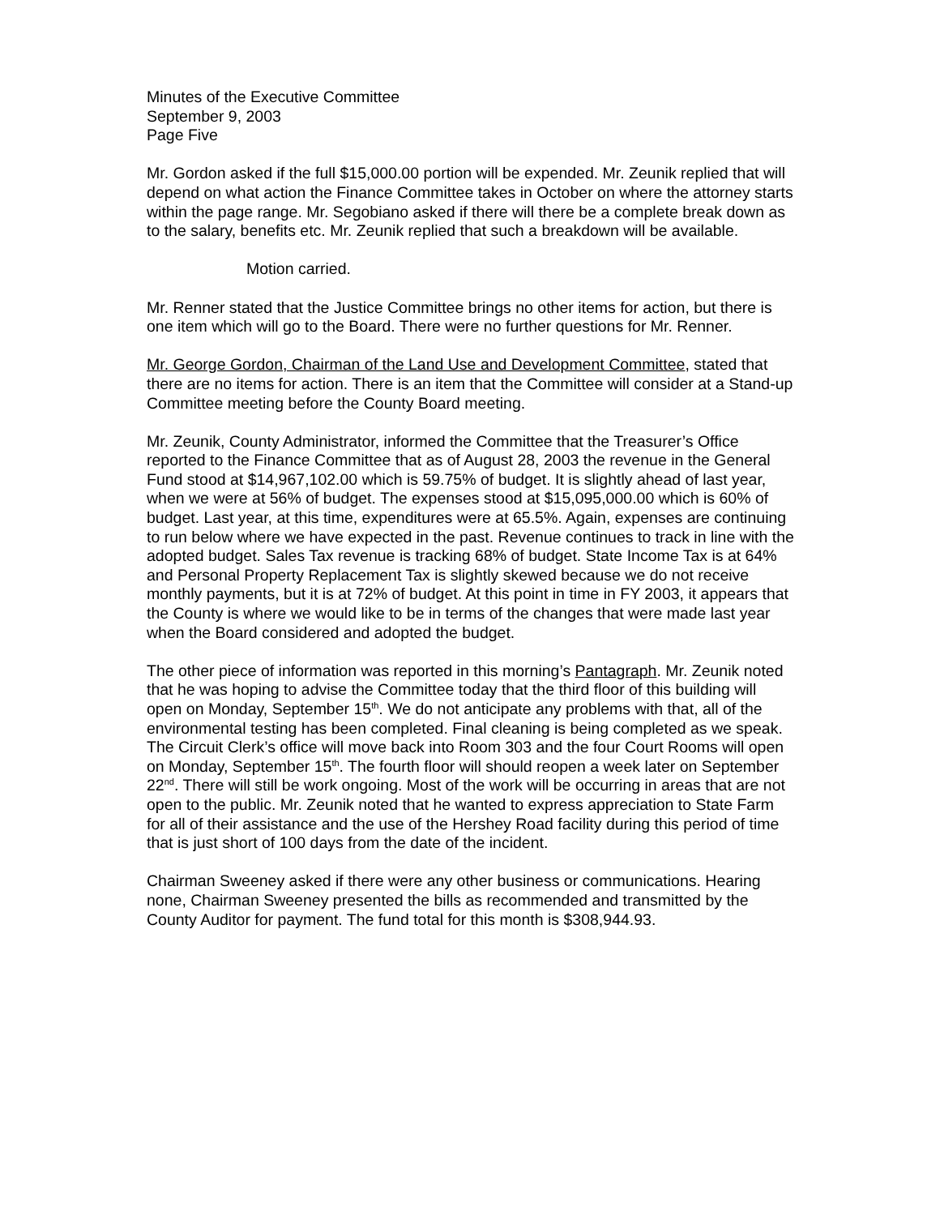Minutes of the Executive Committee
September 9, 2003
Page Five
Mr. Gordon asked if the full $15,000.00 portion will be expended. Mr. Zeunik replied that will depend on what action the Finance Committee takes in October on where the attorney starts within the page range. Mr. Segobiano asked if there will there be a complete break down as to the salary, benefits etc. Mr. Zeunik replied that such a breakdown will be available.
Motion carried.
Mr. Renner stated that the Justice Committee brings no other items for action, but there is one item which will go to the Board. There were no further questions for Mr. Renner.
Mr. George Gordon, Chairman of the Land Use and Development Committee, stated that there are no items for action. There is an item that the Committee will consider at a Stand-up Committee meeting before the County Board meeting.
Mr. Zeunik, County Administrator, informed the Committee that the Treasurer’s Office reported to the Finance Committee that as of August 28, 2003 the revenue in the General Fund stood at $14,967,102.00 which is 59.75% of budget. It is slightly ahead of last year, when we were at 56% of budget. The expenses stood at $15,095,000.00 which is 60% of budget. Last year, at this time, expenditures were at 65.5%. Again, expenses are continuing to run below where we have expected in the past. Revenue continues to track in line with the adopted budget. Sales Tax revenue is tracking 68% of budget. State Income Tax is at 64% and Personal Property Replacement Tax is slightly skewed because we do not receive monthly payments, but it is at 72% of budget. At this point in time in FY 2003, it appears that the County is where we would like to be in terms of the changes that were made last year when the Board considered and adopted the budget.
The other piece of information was reported in this morning’s Pantagraph. Mr. Zeunik noted that he was hoping to advise the Committee today that the third floor of this building will open on Monday, September 15<sup>th</sup>. We do not anticipate any problems with that, all of the environmental testing has been completed. Final cleaning is being completed as we speak. The Circuit Clerk’s office will move back into Room 303 and the four Court Rooms will open on Monday, September 15<sup>th</sup>. The fourth floor will should reopen a week later on September 22<sup>nd</sup>. There will still be work ongoing. Most of the work will be occurring in areas that are not open to the public. Mr. Zeunik noted that he wanted to express appreciation to State Farm for all of their assistance and the use of the Hershey Road facility during this period of time that is just short of 100 days from the date of the incident.
Chairman Sweeney asked if there were any other business or communications. Hearing none, Chairman Sweeney presented the bills as recommended and transmitted by the County Auditor for payment. The fund total for this month is $308,944.93.